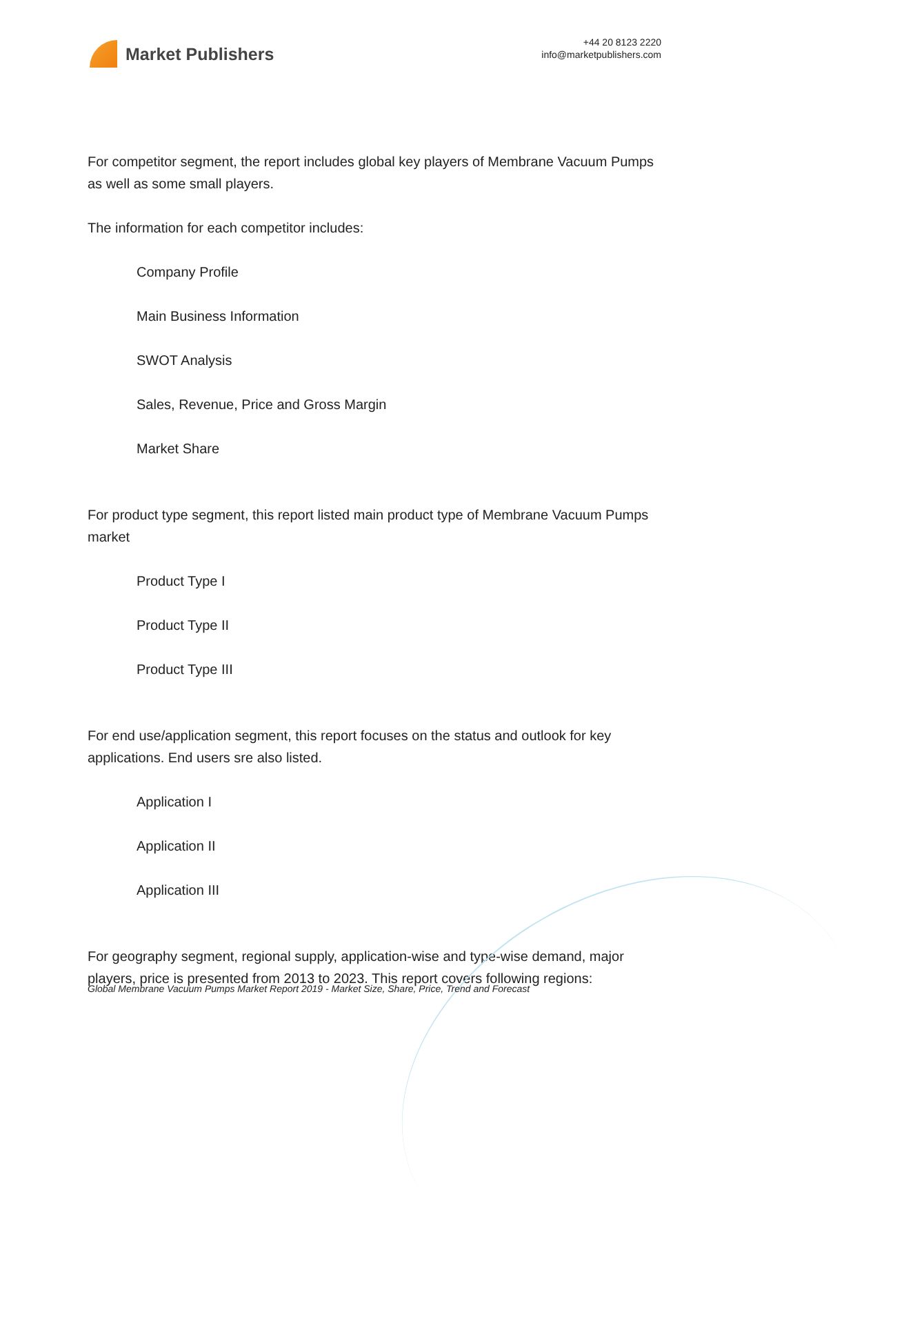Market Publishers
+44 20 8123 2220
info@marketpublishers.com
For competitor segment, the report includes global key players of Membrane Vacuum Pumps as well as some small players.
The information for each competitor includes:
Company Profile
Main Business Information
SWOT Analysis
Sales, Revenue, Price and Gross Margin
Market Share
For product type segment, this report listed main product type of Membrane Vacuum Pumps market
Product Type I
Product Type II
Product Type III
For end use/application segment, this report focuses on the status and outlook for key applications. End users sre also listed.
Application I
Application II
Application III
For geography segment, regional supply, application-wise and type-wise demand, major players, price is presented from 2013 to 2023. This report covers following regions:
Global Membrane Vacuum Pumps Market Report 2019 - Market Size, Share, Price, Trend and Forecast